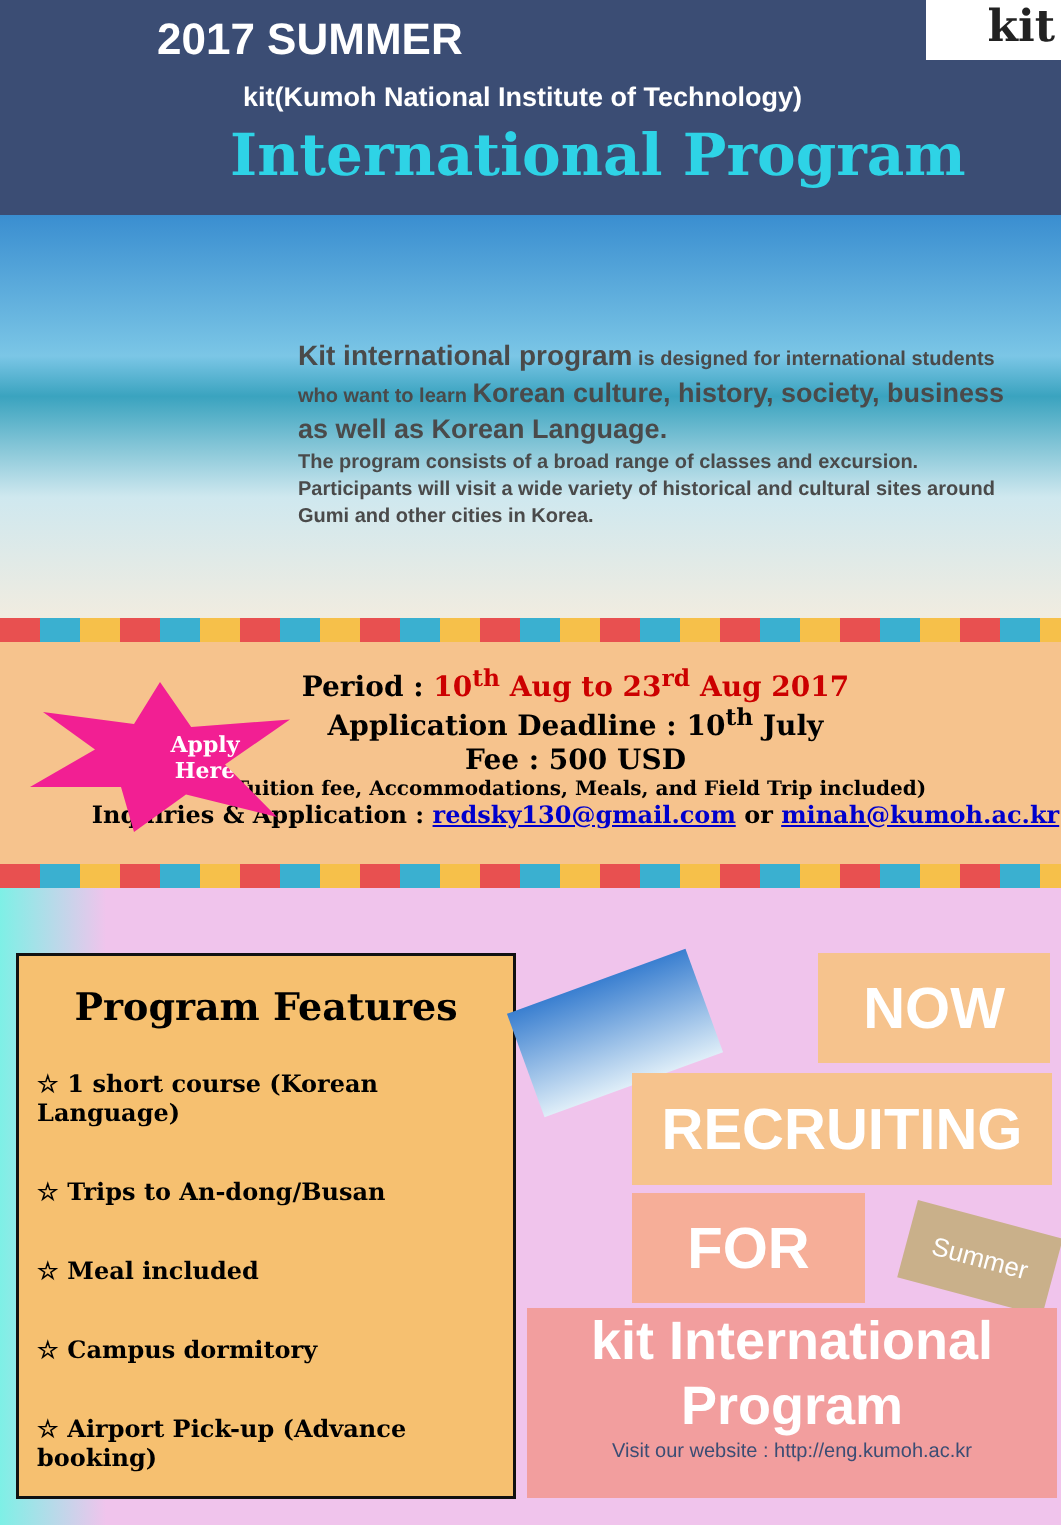kit
2017 SUMMER
kit(Kumoh National Institute of Technology)
International Program
Kit international program is designed for international students who want to learn Korean culture, history, society, business as well as Korean Language.
The program consists of a broad range of classes and excursion. Participants will visit a wide variety of historical and cultural sites around Gumi and other cities in Korea.
Apply
Here
Period : 10<sup>th</sup> Aug to 23<sup>rd</sup> Aug 2017
Application Deadline : 10<sup>th</sup> July
Fee : 500 USD
(Tuition fee, Accommodations, Meals, and Field Trip included)
Inquiries & Application : redsky130@gmail.com or minah@kumoh.ac.kr
Program Features
☆ 1 short course (Korean Language)
☆ Trips to An-dong/Busan
☆ Meal included
☆ Campus dormitory
☆ Airport Pick-up (Advance booking)
NOW
RECRUITING
FOR Summer
kit International
Program
Visit our website : http://eng.kumoh.ac.kr